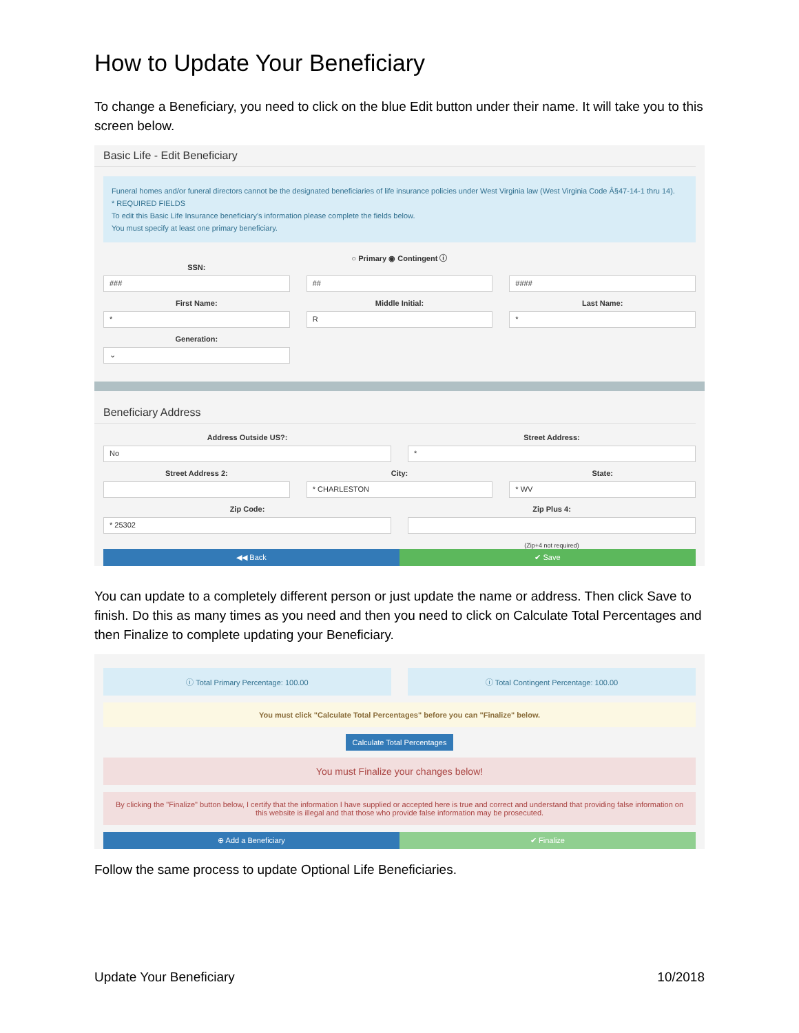How to Update Your Beneficiary
To change a Beneficiary, you need to click on the blue Edit button under their name. It will take you to this screen below.
Basic Life - Edit Beneficiary
Funeral homes and/or funeral directors cannot be the designated beneficiaries of life insurance policies under West Virginia law (West Virginia Code Â§47-14-1 thru 14).
* REQUIRED FIELDS
To edit this Basic Life Insurance beneficiary's information please complete the fields below.
You must specify at least one primary beneficiary.
○ Primary ◉ Contingent ⓘ
SSN:
###
##
####
First Name:
*
Middle Initial:
R
Last Name:
*
Generation:
⌄
Beneficiary Address
Address Outside US?:
No
Street Address:
*
Street Address 2: City:
* CHARLESTON
State:
* WV
Zip Code:
* 25302
Zip Plus 4:
(Zip+4 not required)
◀◀ Back ✔ Save
You can update to a completely different person or just update the name or address. Then click Save to finish. Do this as many times as you need and then you need to click on Calculate Total Percentages and then Finalize to complete updating your Beneficiary.
ⓘ Total Primary Percentage: 100.00
ⓘ Total Contingent Percentage: 100.00
You must click "Calculate Total Percentages" before you can "Finalize" below.
Calculate Total Percentages
You must Finalize your changes below!
By clicking the "Finalize" button below, I certify that the information I have supplied or accepted here is true and correct and understand that providing false information on this website is illegal and that those who provide false information may be prosecuted.
⊕ Add a Beneficiary ✔ Finalize
Follow the same process to update Optional Life Beneficiaries.
Update Your Beneficiary 10/2018